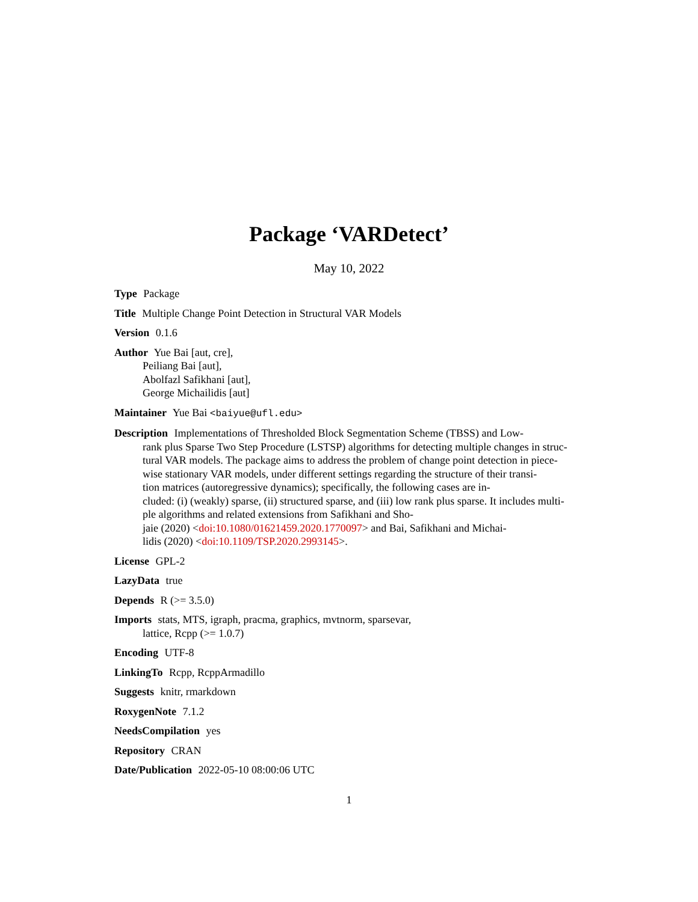Package ‘VARDetect’
May 10, 2022
Type Package
Title Multiple Change Point Detection in Structural VAR Models
Version 0.1.6
Author Yue Bai [aut, cre],
Peiliang Bai [aut],
Abolfazl Safikhani [aut],
George Michailidis [aut]
Maintainer Yue Bai <baiyue@ufl.edu>
Description Implementations of Thresholded Block Segmentation Scheme (TBSS) and Low-
rank plus Sparse Two Step Procedure (LSTSP) algorithms for detecting multiple changes in struc-
tural VAR models. The package aims to address the problem of change point detection in piece-
wise stationary VAR models, under different settings regarding the structure of their transi-
tion matrices (autoregressive dynamics); specifically, the following cases are in-
cluded: (i) (weakly) sparse, (ii) structured sparse, and (iii) low rank plus sparse. It includes multi-
ple algorithms and related extensions from Safikhani and Sho-
jaie (2020) <doi:10.1080/01621459.2020.1770097> and Bai, Safikhani and Michai-
lidis (2020) <doi:10.1109/TSP.2020.2993145>.
License GPL-2
LazyData true
Depends R (>= 3.5.0)
Imports stats, MTS, igraph, pracma, graphics, mvtnorm, sparsevar,
lattice, Rcpp (>= 1.0.7)
Encoding UTF-8
LinkingTo Rcpp, RcppArmadillo
Suggests knitr, rmarkdown
RoxygenNote 7.1.2
NeedsCompilation yes
Repository CRAN
Date/Publication 2022-05-10 08:00:06 UTC
1